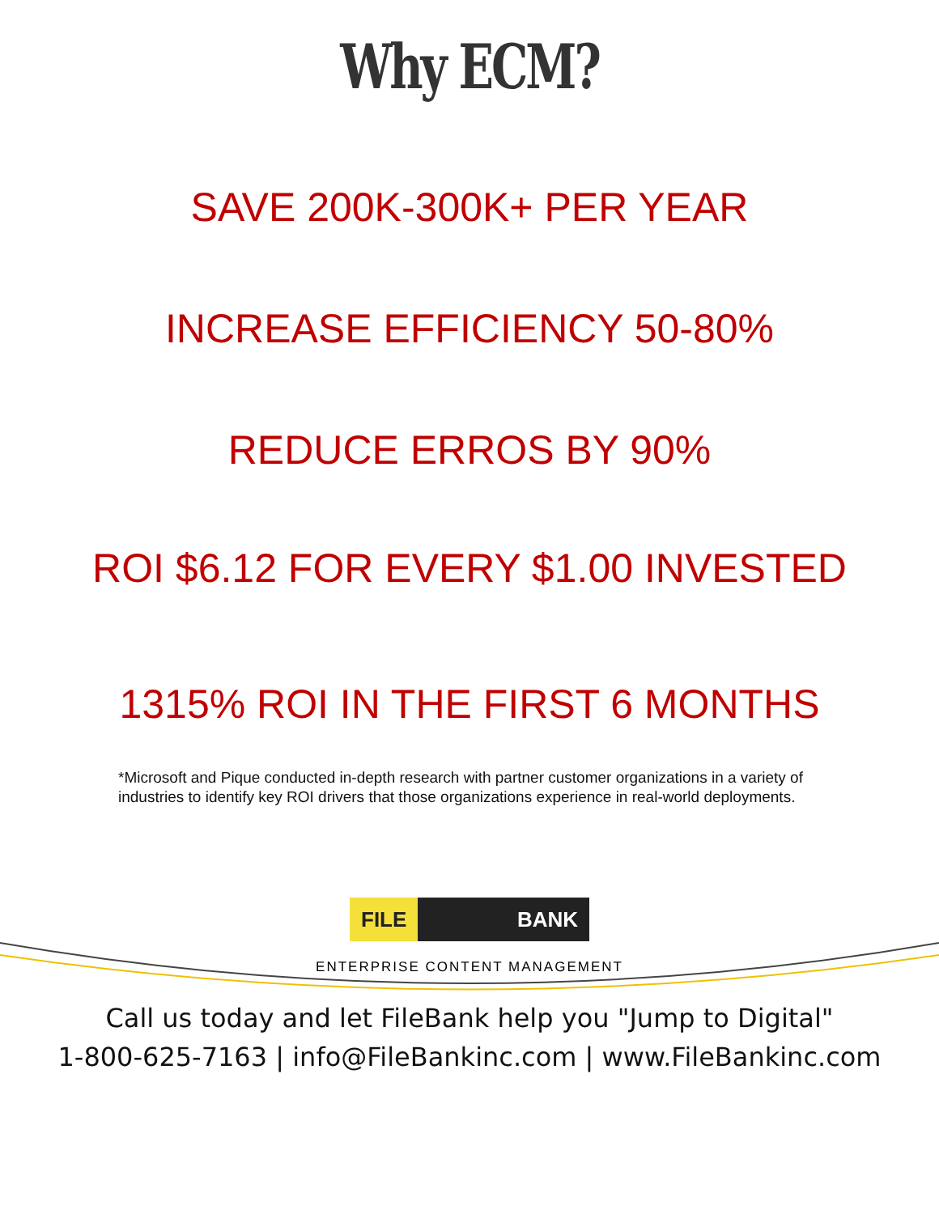Why ECM?
SAVE 200K-300K+ PER YEAR
INCREASE EFFICIENCY 50-80%
REDUCE ERROS BY 90%
ROI $6.12 FOR EVERY $1.00 INVESTED
1315% ROI IN THE FIRST 6 MONTHS
*Microsoft and Pique conducted in-depth research with partner customer organizations in a variety of industries to identify key ROI drivers that those organizations experience in real-world deployments.
FILE BANK
ENTERPRISE CONTENT MANAGEMENT
Call us today and let FileBank help you "Jump to Digital"
1-800-625-7163 | info@FileBankinc.com | www.FileBankinc.com